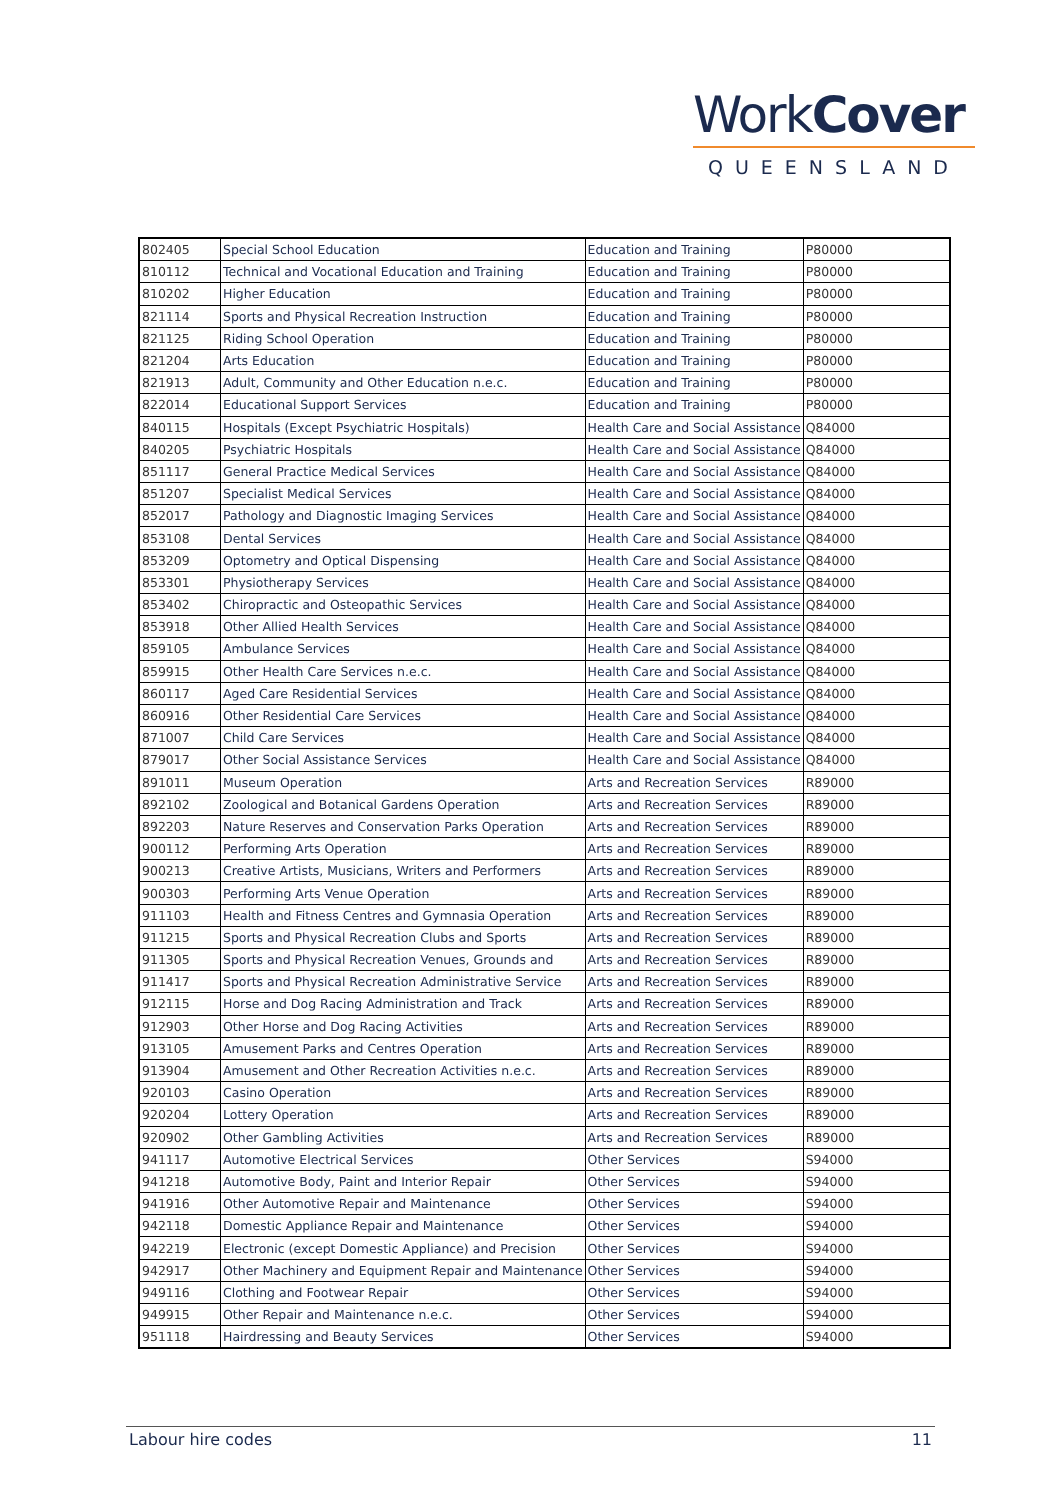WorkCover
QUEENSLAND
| 802405 | Special School Education | Education and Training | P80000 |
| 810112 | Technical and Vocational Education and Training | Education and Training | P80000 |
| 810202 | Higher Education | Education and Training | P80000 |
| 821114 | Sports and Physical Recreation Instruction | Education and Training | P80000 |
| 821125 | Riding School Operation | Education and Training | P80000 |
| 821204 | Arts Education | Education and Training | P80000 |
| 821913 | Adult, Community and Other Education n.e.c. | Education and Training | P80000 |
| 822014 | Educational Support Services | Education and Training | P80000 |
| 840115 | Hospitals (Except Psychiatric Hospitals) | Health Care and Social Assistance | Q84000 |
| 840205 | Psychiatric Hospitals | Health Care and Social Assistance | Q84000 |
| 851117 | General Practice Medical Services | Health Care and Social Assistance | Q84000 |
| 851207 | Specialist Medical Services | Health Care and Social Assistance | Q84000 |
| 852017 | Pathology and Diagnostic Imaging Services | Health Care and Social Assistance | Q84000 |
| 853108 | Dental Services | Health Care and Social Assistance | Q84000 |
| 853209 | Optometry and Optical Dispensing | Health Care and Social Assistance | Q84000 |
| 853301 | Physiotherapy Services | Health Care and Social Assistance | Q84000 |
| 853402 | Chiropractic and Osteopathic Services | Health Care and Social Assistance | Q84000 |
| 853918 | Other Allied Health Services | Health Care and Social Assistance | Q84000 |
| 859105 | Ambulance Services | Health Care and Social Assistance | Q84000 |
| 859915 | Other Health Care Services n.e.c. | Health Care and Social Assistance | Q84000 |
| 860117 | Aged Care Residential Services | Health Care and Social Assistance | Q84000 |
| 860916 | Other Residential Care Services | Health Care and Social Assistance | Q84000 |
| 871007 | Child Care Services | Health Care and Social Assistance | Q84000 |
| 879017 | Other Social Assistance Services | Health Care and Social Assistance | Q84000 |
| 891011 | Museum Operation | Arts and Recreation Services | R89000 |
| 892102 | Zoological and Botanical Gardens Operation | Arts and Recreation Services | R89000 |
| 892203 | Nature Reserves and Conservation Parks Operation | Arts and Recreation Services | R89000 |
| 900112 | Performing Arts Operation | Arts and Recreation Services | R89000 |
| 900213 | Creative Artists, Musicians, Writers and Performers | Arts and Recreation Services | R89000 |
| 900303 | Performing Arts Venue Operation | Arts and Recreation Services | R89000 |
| 911103 | Health and Fitness Centres and Gymnasia Operation | Arts and Recreation Services | R89000 |
| 911215 | Sports and Physical Recreation Clubs and Sports | Arts and Recreation Services | R89000 |
| 911305 | Sports and Physical Recreation Venues, Grounds and | Arts and Recreation Services | R89000 |
| 911417 | Sports and Physical Recreation Administrative Service | Arts and Recreation Services | R89000 |
| 912115 | Horse and Dog Racing Administration and Track | Arts and Recreation Services | R89000 |
| 912903 | Other Horse and Dog Racing Activities | Arts and Recreation Services | R89000 |
| 913105 | Amusement Parks and Centres Operation | Arts and Recreation Services | R89000 |
| 913904 | Amusement and Other Recreation Activities n.e.c. | Arts and Recreation Services | R89000 |
| 920103 | Casino Operation | Arts and Recreation Services | R89000 |
| 920204 | Lottery Operation | Arts and Recreation Services | R89000 |
| 920902 | Other Gambling Activities | Arts and Recreation Services | R89000 |
| 941117 | Automotive Electrical Services | Other Services | S94000 |
| 941218 | Automotive Body, Paint and Interior Repair | Other Services | S94000 |
| 941916 | Other Automotive Repair and Maintenance | Other Services | S94000 |
| 942118 | Domestic Appliance Repair and Maintenance | Other Services | S94000 |
| 942219 | Electronic (except Domestic Appliance) and Precision | Other Services | S94000 |
| 942917 | Other Machinery and Equipment Repair and Maintenance | Other Services | S94000 |
| 949116 | Clothing and Footwear Repair | Other Services | S94000 |
| 949915 | Other Repair and Maintenance n.e.c. | Other Services | S94000 |
| 951118 | Hairdressing and Beauty Services | Other Services | S94000 |
Labour hire codes 11